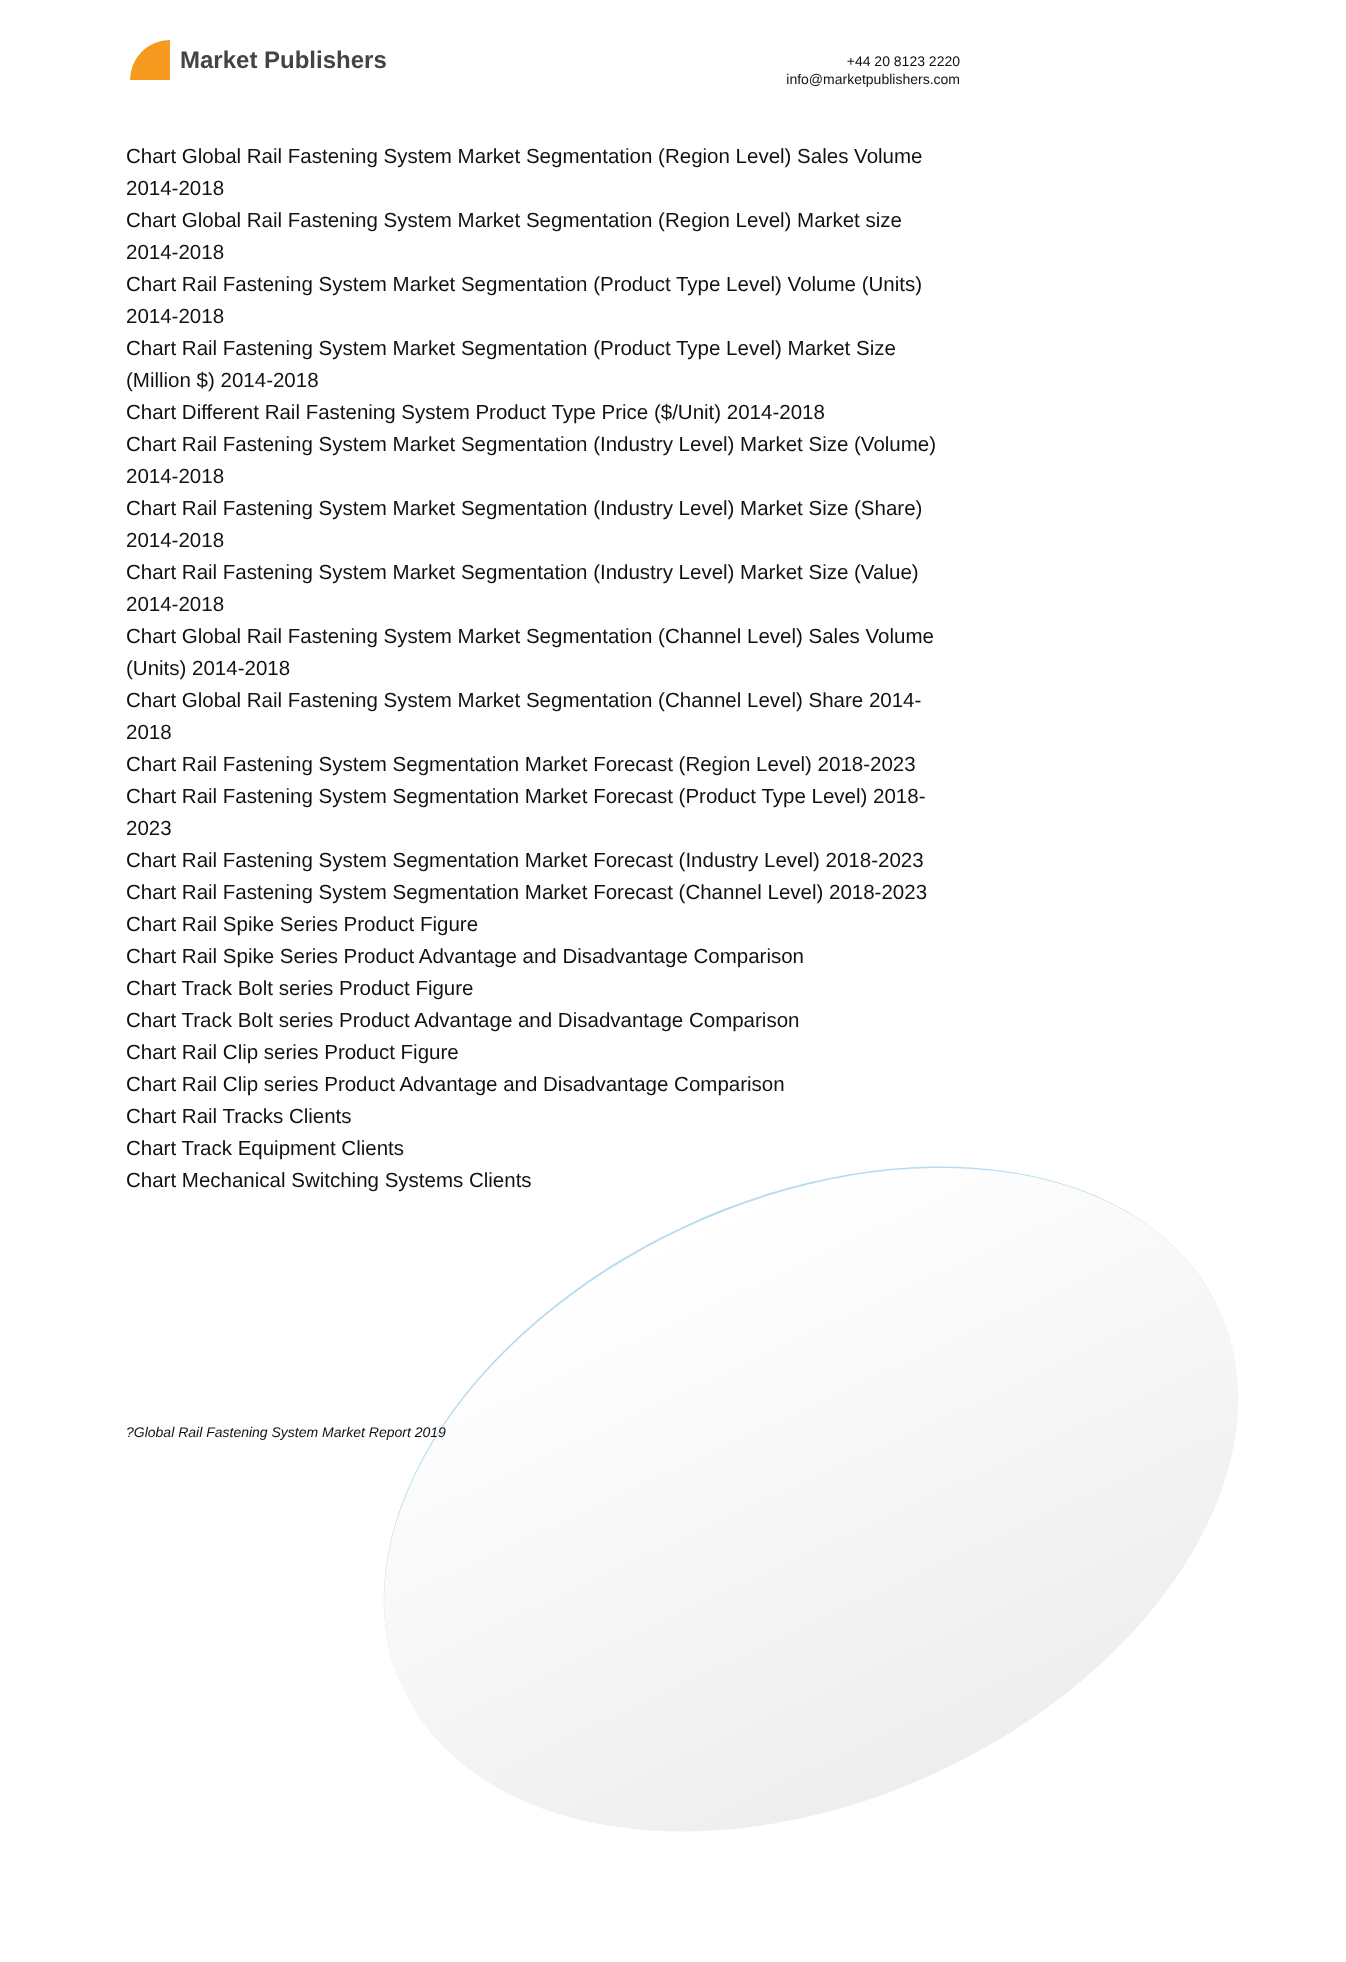Market Publishers
+44 20 8123 2220
info@marketpublishers.com
Chart Global Rail Fastening System Market Segmentation (Region Level) Sales Volume 2014-2018
Chart Global Rail Fastening System Market Segmentation (Region Level) Market size 2014-2018
Chart Rail Fastening System Market Segmentation (Product Type Level) Volume (Units) 2014-2018
Chart Rail Fastening System Market Segmentation (Product Type Level) Market Size (Million $) 2014-2018
Chart Different Rail Fastening System Product Type Price ($/Unit) 2014-2018
Chart Rail Fastening System Market Segmentation (Industry Level) Market Size (Volume) 2014-2018
Chart Rail Fastening System Market Segmentation (Industry Level) Market Size (Share) 2014-2018
Chart Rail Fastening System Market Segmentation (Industry Level) Market Size (Value) 2014-2018
Chart Global Rail Fastening System Market Segmentation (Channel Level) Sales Volume (Units) 2014-2018
Chart Global Rail Fastening System Market Segmentation (Channel Level) Share 2014-2018
Chart Rail Fastening System Segmentation Market Forecast (Region Level) 2018-2023
Chart Rail Fastening System Segmentation Market Forecast (Product Type Level) 2018-2023
Chart Rail Fastening System Segmentation Market Forecast (Industry Level) 2018-2023
Chart Rail Fastening System Segmentation Market Forecast (Channel Level) 2018-2023
Chart Rail Spike Series Product Figure
Chart Rail Spike Series Product Advantage and Disadvantage Comparison
Chart Track Bolt series Product Figure
Chart Track Bolt series Product Advantage and Disadvantage Comparison
Chart Rail Clip series Product Figure
Chart Rail Clip series Product Advantage and Disadvantage Comparison
Chart Rail Tracks Clients
Chart Track Equipment Clients
Chart Mechanical Switching Systems Clients
?Global Rail Fastening System Market Report 2019